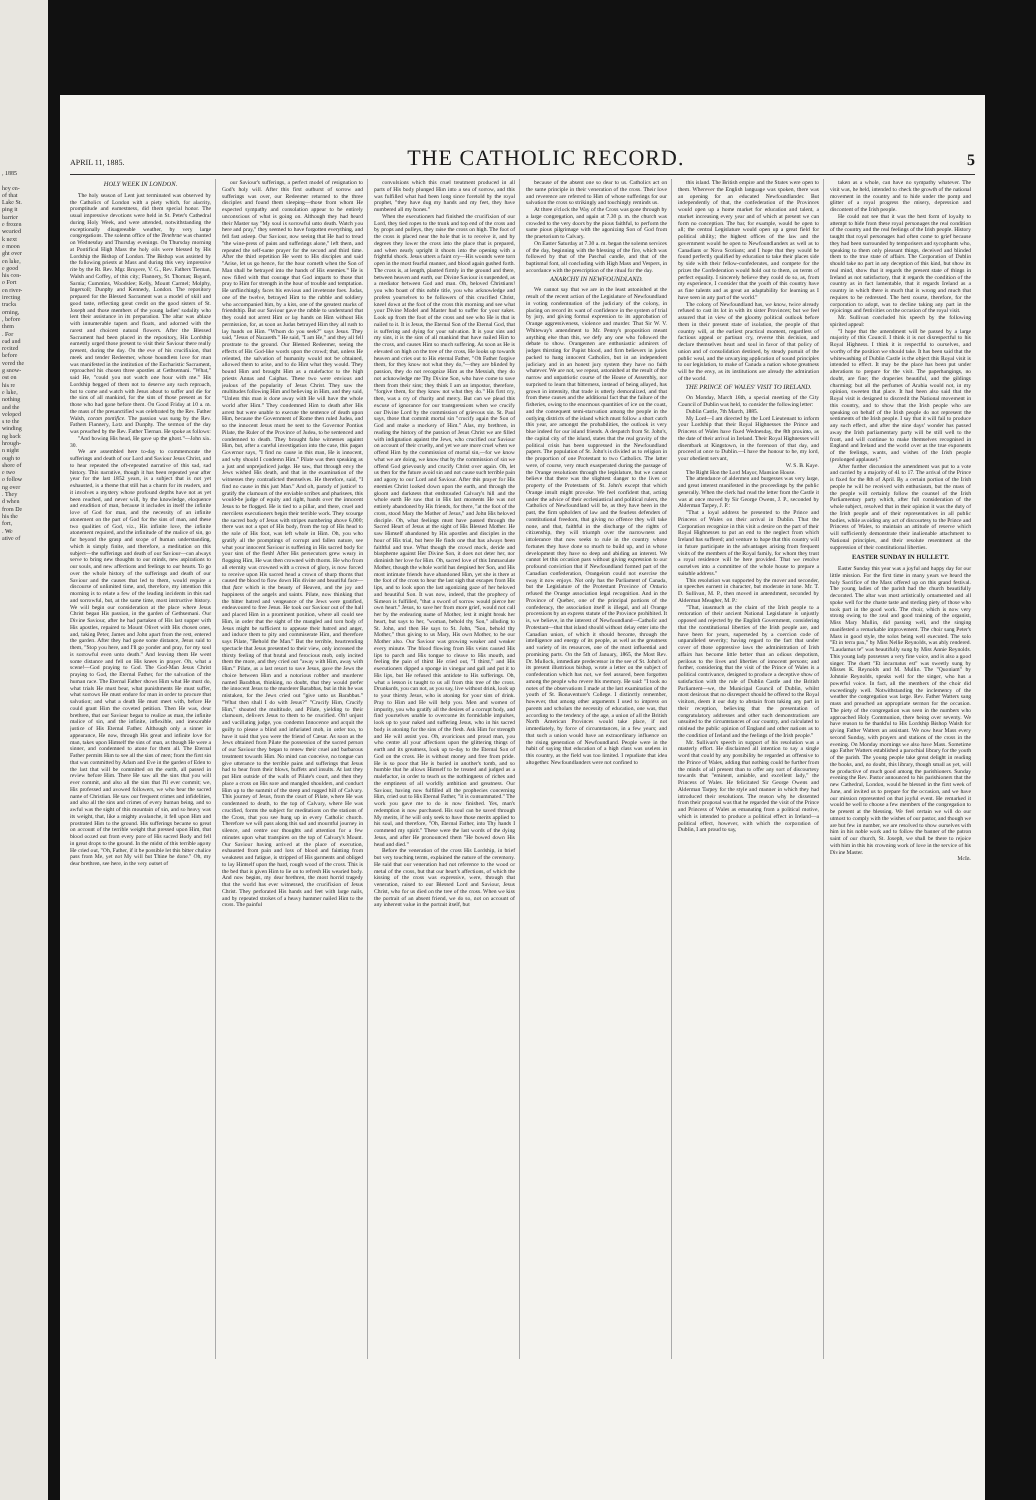, 1885
hey en-
of that
Lake St.
ping it
barrier
e frozen
wearied
k next
e moon
ght over
en lake,
e good
his con-
o Fort
en river-
irecting
tracks
orning,
, before
them
. For
ead and
recited
before
vered the
g snow-
ost on
his re
e lake,
nothing
and the
veloped
s to the
winding
ng back
hrough-
n night
ough to
shore of
e two
o follow
ng over
. They
d when
from De
his the
fort,
. We
ative of
APRIL 11, 1885.
THE CATHOLIC RECORD.
5
HOLY WEEK IN LONDON.
The holy season of Lent just terminated was observed by the Catholics of London with a piety which, for alacrity, promptitude and earnestness, did them special honor. The usual impressive devotions were held in St. Peter's Cathedral during Holy Week, and were attended, notwithstanding the exceptionally disagreeable weather, by very large congregations. The solemn office of the Tenebrae was chanted on Wednesday and Thursday evenings. On Thursday morning at Pontifical High Mass the holy oils were blessed by His Lordship the Bishop of London. The Bishop was assisted by the following priests at Mass and during this very impressive rite by the Rt. Rev. Mgr. Bruyere, V. G., Rev. Fathers Tiernan, Walsh and Coffey, of this city; Flannery, St. Thomas; Bayard, Sarnia; Cummins, Woodslee; Kelly, Mount Carmel; Molphy, Ingersoll; Dunphy and Kennedy, London. The repository prepared for the Blessed Sacrament was a model of skill and good taste, reflecting great credit on the good sisters of St. Joseph and those members of the young ladies' sodality who lent their assistance in its preparation. The altar was ablaze with innumerable tapers and floats, and adorned with the rarest and choicest natural flowers. After the Blessed Sacrament had been placed in the repository, His Lordship earnestly urged those present to visit their Saviour there really present, during the day. On the eve of his crucifixion, that meek and tender Redeemer, whose boundless love for man was manifested in the institution of the Eucharistic Sacrament, reproached his chosen three apostles at Gethsemani. "What," said He, "could you not watch one hour with me." His Lordship begged of them not to deserve any such reproach, but to come and watch with Jesus about to suffer and die for the sins of all mankind, for the sins of those present as for those who had gone before them. On Good Friday at 10 a. m. the mass of the presanctified was celebrated by the Rev. Father Walsh, coram pontifice. The passion was sung by the Rev. Fathers Flannery, Lotz and Dunphy. The sermon of the day was preached by the Rev. Father Tiernan. He spoke as follows:
"And bowing His head, He gave up the ghost."—John xix. 30.
We are assembled here to-day to commemorate the sufferings and death of our Lord and Saviour Jesus Christ, and to hear repeated the oft-repeated narrative of this sad, sad history. This narrative, though it has been repeated year after year for the last 1852 years, is a subject that is not yet exhausted, is a theme that still has a charm for its readers, and it involves a mystery whose profound depths have not as yet been reached, and never will, by the knowledge, eloquence and erudition of man, because it includes in itself the infinite love of God for man, and the necessity of an infinite atonement on the part of God for the sins of man, and these two qualities of God, viz., His infinite love, the infinite atonement required, and the infinitude of the malice of sin, go far beyond the grasp and scope of human understanding, which is simply finite, and therefore, a meditation on this subject—the sufferings and death of our Saviour—can always serve to bring new thoughts to our minds, new aspirations to our souls, and new affections and feelings to our hearts. To go over the whole history of the sufferings and death of our Saviour and the causes that led to them, would require a discourse of unlimited time, and, therefore, my intention this morning is to relate a few of the leading incidents in this sad and sorrowful, but, at the same time, most instructive history. We will begin our consideration at the place where Jesus Christ began His passion, in the garden of Gethsemani. Our Divine Saviour, after he had partaken of His last supper with His apostles, repaired to Mount Olivet with His chosen ones, and, taking Peter, James and John apart from the rest, entered the garden. After they had gone some distance, Jesus said to them, "Stop you here, and I'll go yonder and pray, for my soul is sorrowful even unto death." And leaving them He went some distance and fell on His knees in prayer. Oh, what a scene!—God praying to God. The God-Man Jesus Christ praying to God, the Eternal Father, for the salvation of the human race. The Eternal Father shows Him what He must do, what trials He must bear, what punishments He must suffer, what sorrows He must endure for man in order to procure that salvation; and what a death He must meet with, before He could grant Him the coveted petition. Then He was, dear brethren, that our Saviour began to realize as man, the infinite malice of sin, and the infinite, inflexible, and inexorable justice of His Eternal Father. Although only a sinner in appearance, He now, through His great and infinite love for man, takes upon Himself the sins of man, as though He were a sinner, and condemned to atone for them all. The Eternal Father permits Him to see all the sins of men; from the first sin that was committed by Adam and Eve in the garden of Eden to the last that will be committed on the earth, all passed in review before Him. There He saw all the sins that you will ever commit, and also all the sins that I'll ever commit; we, His professed and avowed followers, we who bear the sacred name of Christian. He saw our frequent crimes and infidelities, and also all the sins and crimes of every human being, and so awful was the sight of this mountain of sin, and so heavy was its weight, that, like a mighty avalanche, it fell upon Him and prostrated Him to the ground. His sufferings became so great on account of the terrible weight that pressed upon Him, that blood oozed out from every pore of His sacred Body and fell in great drops to the ground. In the midst of this terrible agony He cried out, "Oh, Father, if it be possible let this bitter chalice pass from Me, yet not My will but Thine be done." Oh, my dear brethren, see here, in the very outset of
our Saviour's sufferings, a perfect model of resignation to God's holy will. After this first outburst of sorrow and sufferings was over, our Redeemer returned to the three disciples and found them sleeping—those from whom He expected sympathy and consolation appear to be entirely unconscious of what is going on. Although they had heard their Master say "My soul is sorrowful unto death. Watch you here and pray," they seemed to have forgotten everything, and fell fast asleep. Our Saviour, now seeing that He had to tread "the wine-press of pains and sufferings alone," left them, and repeated the self-same prayer for the second and third time. After the third repetition He went to His disciples and said "Arise, let us go hence, for the hour cometh when the Son of Man shall be betrayed into the hands of His enemies." He is now filled with that courage that God imparts to those that pray to Him for strength in the hour of trouble and temptation. He unflinchingly faces his envious and inveterate foes. Judas, one of the twelve, betrayed Him to the rabble and soldiery who accompanied him, by a kiss, one of the greatest marks of friendship. But our Saviour gave the rabble to understand that they could not arrest Him or lay hands on Him without His permission, for, as soon as Judas betrayed Him they all rush to lay hands on Him. "Whom do you seek?" says Jesus. They said, "Jesus of Nazareth." He said, "I am He," and they all fell prostrate to the ground. Our Blessed Redeemer, seeing the effects of His God-like words upon the crowd; that, unless He relented, the salvation of humanity would not be obtained, allowed them to arise, and to do Him what they would. They bound Him and brought Him as a malefactor to the high priests Annas and Caiphas. These two were envious and jealous of the popularity of Jesus Christ. They saw the multitudes following Him and believing in Him, and they said, "Unless this man is done away with He will have the whole world after Him." They condemned Him to death after His arrest but were unable to execute the sentence of death upon Him, because the Government of Rome then ruled Judea, and so the innocent Jesus must be sent to the Governor Pontius Pilate, the Ruler of the Province of Judea, to be sentenced and condemned to death. They brought false witnesses against Him, but, after a careful investigation into the case, this pagan Governor says, "I find no cause in this man, He is innocent, and why should I condemn Him." Pilate was then speaking as a just and unprejudiced judge. He saw, that through envy the Jews wished His death, and that in the examination of the witnesses they contradicted themselves. He therefore, said, "I find no cause in this just Man." And oh, parody of justice! to gratify the clamours of the enviable scribes and pharisees, this would-be judge of equity and right, hands over the innocent Jesus to be flogged. He is tied to a pillar, and there, cruel and merciless executioners begin their terrible work. They scourge the sacred body of Jesus with stripes numbering above 6,000; there was not a spot of His body, from the top of His head to the sole of His foot, was left whole in Him. Oh, you who gratify all the promptings of corrupt and fallen nature, see what your innocent Saviour is suffering in His sacred body for your sins of the flesh! After His persecutors grew weary in flogging Him, He was then crowned with thorns. He who from all eternity was crowned with a crown of glory, is now forced to receive upon His sacred head a crown of sharp thorns that caused the blood to flow down His divine and beautiful face—that face which is the beauty of Heaven, and the joy and happiness of the angels and saints. Pilate, now thinking that the bitter hatred and vengeance of the Jews were gratified, endeavoured to free Jesus. He took our Saviour out of the hall and placed Him in a prominent position, where all could see Him, in order that the sight of the mangled and torn body of Jesus might be sufficient to appease their hatred and anger, and induce them to pity and commiserate Him, and therefore says Pilate, "Behold the Man." But the terrible, heartrending spectacle that Jesus presented to their view, only increased the thirsty feeling of that brutal and ferocious mob, only incited them the more, and they cried out "away with Him, away with Him." Pilate, as a last resort to save Jesus, gave the Jews the choice between Him and a notorious robber and murderer named Barabbas, thinking, no doubt, that they would prefer the innocent Jesus to the murderer Barabbas, but in this he was mistaken, for the Jews cried out "give unto us Barabbas." "What then shall I do with Jesus?" "Crucify Him, Crucify Him," shouted the multitude, and Pilate, yielding to their clamours, delivers Jesus to them to be crucified. Oh! unjust and vacillating judge, you condemn Innocence and acquit the guilty to please a blind and infuriated mob, in order too, to have it said that you were the friend of Cæsar. As soon as the Jews obtained from Pilate the possession of the sacred person of our Saviour they began to renew their cruel and barbarous treatment towards Him. No mind can conceive, no tongue can give utterance to the terrible pains and sufferings that Jesus had to bear from their blows, buffets and insults. At last they put Him outside of the walls of Pilate's court, and then they place a cross on His sore and mangled shoulders, and conduct Him up to the summit of the steep and rugged hill of Calvary. This journey of Jesus, from the court of Pilate, where He was condemned to death, to the top of Calvary, where He was crucified, forms the subject for meditations on the stations of the Cross, that you see hung up in every Catholic church. Therefore we will pass along this sad and mournful journey in silence, and centre our thoughts and attention for a few minutes upon what transpires on the top of Calvary's Mount. Our Saviour having arrived at the place of execution, exhausted from pain and loss of blood and fainting from weakness and fatigue, is stripped of His garments and obliged to lay Himself upon the hard, rough wood of the cross. This is the bed that is given Him to lie on to refresh His wearied body. And now begins, my dear brethren, the most horrid tragedy that the world has ever witnessed, the crucifixion of Jesus Christ. They perforated His hands and feet with large nails, and by repeated strokes of a heavy hammer nailed Him to the cross. The painful
convulsions which this cruel treatment produced in all parts of His body plunged Him into a sea of sorrow, and this was fulfilled what had been long since foretold by the royal prophet, "they have dug my hands and my feet, they have numbered all my bones."
When the executioners had finished the crucifixion of our Lord, they tied ropes to the trunk and top end of the cross and by props and pulleys, they raise the cross on high. The foot of the cross is placed near the hole that is to receive it, and by degrees they lower the cross into the place that is prepared, and when nearly upright it shoots into the opening with a frightful shock. Jesus utters a faint cry—His wounds were torn open in the most fearful manner, and blood again gushed forth. The cross is, at length, planted firmly in the ground and there, between heaven and earth, our Divine Saviour is suspended, as a mediator between God and man. Oh, beloved Christians! you who boast of this noble title, you who acknowledge and profess yourselves to be followers of this crucified Christ, kneel down at the foot of the cross this morning and see what your Divine Model and Master had to suffer for your sakes. Look up from the foot of the cross and see who He is that is nailed to it. It is Jesus, the Eternal Son of the Eternal God, that is suffering and dying for your salvation. It is your sins and my sins, it is the sins of all mankind that have nailed Him to the cross, and causes Him so much suffering. As soon as He is elevated on high on the tree of the cross, He looks up towards heaven and cries out to His eternal Father, "Oh Father forgive them, for they know not what they do,"—they are blinded by passion, they do not recognize Him as the Messiah, they do not acknowledge me Thy Divine Son, who have come to save them from their sins; they think I am an impostor, therefore, "forgive them, for they know not what they do." His first cry, then, was a cry of charity and mercy. But can we plead this excuse of ignorance for our transgressions when we crucify our Divine Lord by the commission of grievous sin. St. Paul says, those that commit mortal sin "crucify again the Son of God and make a mockery of Him." Alas, my brethren, in reading the history of the passion of Jesus Christ we are filled with indignation against the Jews, who crucified our Saviour on account of their cruelty, and yet we are more cruel when we offend Him by the commission of mortal sin,—for we know what we are doing, we know that by the commission of sin we offend God grievously and crucify Christ over again. Oh, let us then for the future avoid sin and not cause such terrible pain and agony to our Lord and Saviour. After this prayer for His enemies Christ looked down upon the earth, and through the gloom and darkness that enshrouded Calvary's hill and the whole earth He saw that in His last moments He was not entirely abandoned by His friends, for there, "at the foot of the cross, stood Mary the Mother of Jesus," and John His beloved disciple. Oh, what feelings must have passed through the Sacred Heart of Jesus at the sight of His Blessed Mother. He saw Himself abandoned by His apostles and disciples in the hour of His trial, but here He finds one that has always been faithful and true. What though the crowd mock, deride and blaspheme against Her Divine Son, it does not deter her, nor diminish her love for Him. Oh, sacred love of this Immaculate Mother, though the whole world has despised her Son, and His most intimate friends have abandoned Him, yet she is there at the foot of the cross to hear the last sigh that escapes from His lips, and to look upon the last agonizing gaze of her beloved and beautiful Son. It was now, indeed, that the prophecy of Simeon is fulfilled, "that a sword of sorrow would pierce her own heart." Jesus, to save her from more grief, would not call her by the endearing name of Mother, lest it might break her heart, but says to her, "woman, behold thy Son," alluding to St. John, and then He says to St. John, "Son, behold thy Mother," thus giving to us Mary, His own Mother, to be our Mother also. Our Saviour was growing weaker and weaker every minute. The blood flowing from His veins caused His lips to parch and His tongue to cleave to His mouth, and feeling the pain of thirst He cried out, "I thirst," and His executioners dipped a sponge in vinegar and gall and put it to His lips, but He refused this antidote to His sufferings. Oh, what a lesson is taught to us all from this tree of the cross. Drunkards, you can not, as you say, live without drink, look up to your thirsty Jesus, who is atoning for your sins of drink. Pray to Him and He will help you. Men and women of impurity, you who gratify all the desires of a corrupt body, and find yourselves unable to overcome its formidable impulses, look up to your naked and suffering Jesus, who in his sacred body is atoning for the sins of the flesh. Ask Him for strength and He will assist you. Oh, avaricious and proud man, you who centre all your affections upon the glittering things of earth and its greatness, look up to-day to the Eternal Son of God on the cross. He is without money and free from pride. He is so poor that He is buried in another's tomb, and so humble that he allows Himself to be treated and judged as a malefactor, in order to teach us the nothingness of riches and the emptiness of all worldly ambition and greatness. Our Saviour, having now fulfilled all the prophecies concerning Him, cried out to His Eternal Father, "it is consummated." The work you gave me to do is now finished. Yes, man's redemption is now purchased. His soul can be saved through My merits, if he will only seek to have those merits applied to his soul, and therefore, "Oh, Eternal Father, into Thy hands I commend my spirit." These were the last words of the dying Jesus, and after He pronounced them "He bowed down His head and died."
Before the veneration of the cross His Lordship, in brief but very touching terms, explained the nature of the ceremony. He said that our veneration had not reference to the wood or metal of the cross, but that our heart's affections, of which the kissing of the cross was expressive, were, through that veneration, raised to our Blessed Lord and Saviour, Jesus Christ, who for us died on the tree of the cross. When we kiss the portrait of an absent friend, we do so, not on account of any inherent value in the portrait itself, but
because of the absent one so dear to us. Catholics act on the same principle in their veneration of the cross. Their love and reverence are referred to Him of whose sufferings for our salvation the cross so strikingly and touchingly reminds us.
At three o'clock the Way of the Cross was gone through by a large congregation, and again at 7.30 p. m. the church was crowded to the very doors by the pious faithful, to perform the same pious pilgrimage with the agonizing Son of God from the praetorium to Calvary.
On Easter Saturday at 7.30 a. m. began the solemn services of the day, beginning with the blessing of the fire, which was followed by that of the Paschal candle, and that of the baptismal font, all concluding with High Mass and Vespers, in accordance with the prescription of the ritual for the day.
ANARCHY IN NEWFOUNDLAND.
We cannot say that we are in the least astonished at the result of the recent action of the Legislature of Newfoundland in voting condemnation of the judiciary of the colony, in placing on record its want of confidence in the system of trial by jury, and giving formal expression to its approbation of Orange aggressiveness, violence and murder. That Sir W. V. Whiteway's amendment to Mr. Penny's proposition meant anything else than this, we defy any one who followed the debate to show. Orangemen are enthusiastic admirers of judges thirsting for Papist blood, and firm believers in juries packed to hang innocent Catholics, but in an independent judiciary and in an honest jury system they have no faith whatever. We are not, we repeat, astonished at the result of the narrow and unpatriotic course of the House of Assembly, nor surprised to learn that bitterness, instead of being allayed, has grown in intensity, that trade is utterly demoralized, and that from these causes and the additional fact that the failure of the fisheries, owing to the enormous quantities of ice on the coast, and the consequent semi-starvation among the people in the outlying districts of the island which must follow a short catch this year, are amongst the probabilities, the outlook is very blue indeed for our island friends. A despatch from St. John's, the capital city of the island, states that the real gravity of the political crisis has been suppressed in the Newfoundland papers. The population of St. John's is divided as to religion in the proportion of one Protestant to two Catholics. The latter were, of course, very much exasperated during the passage of the Orange resolutions through the legislature, but we cannot believe that there was the slightest danger to the lives or property of the Protestants of St. John's except that which Orange insult might provoke. We feel confident that, acting under the advice of their ecclesiastical and political rulers, the Catholics of Newfoundland will be, as they have been in the past, the firm upholders of law and the fearless defenders of constitutional freedom, that giving no offence they will take none, and that, faithful in the discharge of the rights of citizenship, they will triumph over the narrowness and intolerance that now seeks to rule in the country whose fortunes they have done so much to build up, and in whose development they have so deep and abiding an interest. We cannot let this occasion pass without giving expression to our profound conviction that if Newfoundland formed part of the Canadian confederation, Orangeism could not exercise the sway it now enjoys. Not only has the Parliament of Canada, but the Legislature of the Protestant Province of Ontario refused the Orange association legal recognition. And in the Province of Quebec, one of the principal portions of the confederacy, the association itself is illegal, and all Orange processions by an express statute of the Province prohibited. It is, we believe, in the interest of Newfoundland—Catholic and Protestant—that that island should without delay enter into the Canadian union, of which it should become, through the intelligence and energy of its people, as well as the greatness and variety of its resources, one of the most influential and promising parts. On the 5th of January, 1865, the Most Rev. Dr. Mullock, immediate predecessor in the see of St. John's of its present illustrious bishop, wrote a letter on the subject of confederation which has not, we feel assured, been forgotten among the people who revere his memory. He said: "I took no notes of the observations I made at the last examination of the youth of St. Bonaventure's College. I distinctly remember, however, that among other arguments I used to impress on parents and scholars the necessity of education, one was, that according to the tendency of the age, a union of all the British North American Provinces would take place, if not immediately, by force of circumstances, in a few years; and that such a union would have an extraordinary influence on the rising generation of Newfoundland. People were in the habit of saying that education of a high class was useless in this country, as the field was too limited. I repudiate that idea altogether. Newfoundlanders were not confined to
this island. The British empire and the States were open to them. Wherever the English language was spoken, there was an opening for an educated Newfoundlander. But independently of that, the confederation of the Provinces would open up a home market for education and talent, a market increasing every year and of which at present we can form no conception. The bar, for example, would be open to all; the central Legislature would open up a great field for political ability; the highest offices of the law and the government would be open to Newfoundlanders as well as to Canadians or Nova Scotians; and I hope that they would be found perfectly qualified by education to take their places side by side with their fellow-confederates, and compete for the prizes the Confederation would hold out to them, on terms of perfect equality. I sincerely believe they could do so, as, from my experience, I consider that the youth of this country have as fine talents and as great an adaptability for learning as I have seen in any part of the world."
The colony of Newfoundland has, we know, twice already refused to cast its lot in with its sister Provinces; but we feel assured that in view of the gloomy political outlook before them in their present state of isolation, the people of that country will, at the earliest practical moment, regardless of factious appeal or partisan cry, reverse this decision, and declare themselves heart and soul in favor of that policy of union and of consolidation destined, by steady pursuit of the public weal, and the unvarying application of sound principles to our legislation, to make of Canada a nation whose greatness will be the envy, as its institutions are already the admiration of the world.
THE PRINCE OF WALES' VISIT TO IRELAND.
On Monday, March 16th, a special meeting of the City Council of Dublin was held, to consider the following letter:
Dublin Castle, 7th March, 1885.
My Lord—I am directed by the Lord Lieutenant to inform your Lordship that their Royal Highnesses the Prince and Princess of Wales have fixed Wednesday, the 8th proximo, as the date of their arrival in Ireland. Their Royal Highnesses will disembark at Kingstown, in the forenoon of that day, and proceed at once to Dublin.—I have the honour to be, my lord, your obedient servant,
W. S. B. Kaye.
The Right Hon the Lord Mayor, Mansion House.
The attendance of aldermen and burgesses was very large, and great interest manifested in the proceedings by the public generally. When the clerk had read the letter from the Castle it was at once moved by Sir George Owens, J. P., seconded by Alderman Tarpey, J. P.:
"That a loyal address be presented to the Prince and Princess of Wales on their arrival in Dublin. That the Corporation recognize in this visit a desire on the part of their Royal Highnesses to put an end to the neglect from which Ireland has suffered; and venture to hope that this country will in future participate in the advantages arising from frequent visits of the members of the Royal family, for whom they trust a royal residence will be here provided. That we resolve ourselves into a committee of the whole house to prepare a suitable address."
This resolution was supported by the mover and seconder, in speeches earnest in character, but moderate in tone. Mr. T. D. Sullivan, M. P., then moved in amendment, seconded by Alderman Meagher, M. P.:
"That, inasmuch as the claim of the Irish people to a restoration of their ancient National Legislature is unjustly opposed and rejected by the English Government, considering that the constitutional liberties of the Irish people are, and have been for years, superseded by a coercion code of unparalleled severity; having regard to the fact that under cover of those oppressive laws the administration of Irish affairs has become little better than an odious despotism, perilous to the lives and liberties of innocent persons; and further, considering that the visit of the Prince of Wales is a political contrivance, designed to produce a deceptive show of satisfaction with the rule of Dublin Castle and the British Parliament—we, the Municipal Council of Dublin, whilst most desirous that no disrespect should be offered to the Royal visitors, deem it our duty to abstain from taking any part in their reception, believing that the presentation of congratulatory addresses and other such demonstrations are unsuited to the circumstances of our country, and calculated to mislead the public opinion of England and other nations as to the condition of Ireland and the feelings of the Irish people."
Mr. Sullivan's speech in support of his resolution was a masterly effort. He disclaimed all intention to say a single word that could by any possibility be regarded as offensive to the Prince of Wales, adding that nothing could be further from the minds of all present than to offer any sort of discourtesy towards that "eminent, amiable, and excellent lady," the Princess of Wales. He felicitated Sir George Owens and Alderman Tarpey for the style and manner in which they had introduced their resolutions. The reason why he dissented from their proposal was that he regarded the visit of the Prince and Princess of Wales as emanating from a political motive, which is intended to produce a political effect in Ireland—a political effect, however, with which the corporation of Dublin, I am proud to say,
taken as a whole, can have no sympathy whatever. The visit was, he held, intended to check the growth of the national movement in the country and to hide under the pomp and glitter of a royal progress the misery, depression and discontent of the Irish people.
He could not see that it was the best form of loyalty to attempt to hide from these royal personages the real condition of the country and the real feelings of the Irish people. History taught that royal personages had often come to grief because they had been surrounded by temporisers and sycophants who, speaking to them only pleasant things, deceived and blinded them to the true state of affairs. The Corporation of Dublin should take no part in any deception of this kind, but show its real mind, show that it regards the present state of things in Ireland as not satisfactory, that it regards the condition of the country as in fact lamentable, that it regards Ireland as a country in which there is much that is wrong and much that requires to be redressed. The best course, therefore, for the corporation to adopt, was to decline taking any part in the rejoicings and festivities on the occasion of the royal visit.
Mr. Sullivan concluded his speech by the following spirited appeal:
"I hope that the amendment will be passed by a large majority of this Council. I think it is not disrespectful to his Royal Highness. I think it is respectful to ourselves, and worthy of the position we should take. It has been said that the whitewashing of Dublin Castle is the object this Royal visit is intended to effect. It may be the place has been put under alterations to prepare for the visit. The paperhangings, no doubt, are fine; the draperies beautiful, and the gildings charming; but all the perfumes of Arabia would not, in my opinion, sweeten that place. It had been also said that the Royal visit is designed to discredit the National movement in this country, and to show that the Irish people who are speaking on behalf of the Irish people do not represent the sentiments of the Irish people. I say that it will fail to produce any such effect, and after the nine days' wonder has passed away the Irish parliamentary party will be still well to the front, and will continue to make themselves recognised in England and Ireland and the world over as the true exponents of the feelings, wants, and wishes of the Irish people (prolonged applause)."
After further discussion the amendment was put to a vote and carried by a majority of 41 to 17. The arrival of the Prince is fixed for the 8th of April. By a certain portion of the Irish people he will be received with enthusiasm, but the mass of the people will certainly follow the counsel of the Irish Parliamentary party which, after full consideration of the whole subject, resolved that in their opinion it was the duty of the Irish people and of their representatives in all public bodies, while avoiding any act of discourtesy to the Prince and Princess of Wales, to maintain an attitude of reserve which will sufficiently demonstrate their inalienable attachment to National principles, and their resolute resentment at the suppression of their constitutional liberties.
EASTER SUNDAY IN HULLETT.
Easter Sunday this year was a joyful and happy day for our little mission. For the first time in many years we heard the holy Sacrifice of the Mass offered up on this grand festival. The young ladies of the parish had the church beautifully decorated. The altar was most artistically ornamented and all spoke well for the chaste taste and sterling piety of those who took part in the good work. The choir, which is now very strong owing to the zeal and good training of the organist, Miss Mary Mullin, did passing well, and the singing manifested a remarkable improvement. The choir sang Peter's Mass in good style, the solos being well executed. The solo "Et in terra pax," by Miss Nellie Reynolds, was ably rendered. "Laudamus te" was beautifully sung by Miss Annie Reynolds. This young lady possesses a very fine voice, and is also a good singer. The duett "Et incarnatus est" was sweetly sung by Misses K. Reynolds and M. Mullin. The "Quoniam" by Johnnie Reynolds, speaks well for the singer, who has a powerful voice. In fact, all the members of the choir did exceedingly well. Notwithstanding the inclemency of the weather the congregation was large. Rev. Father Watters sang mass and preached an appropriate sermon for the occasion. The piety of the congregation was seen in the numbers who approached Holy Communion, there being over seventy. We have reason to be thankful to His Lordship Bishop Walsh for giving Father Watters an assistant. We now hear Mass every second Sunday, with prayers and stations of the cross in the evening. On Monday mornings we also have Mass. Sometime ago Father Watters established a parochial library for the youth of the parish. The young people take great delight in reading the books, and, no doubt, this library, though small as yet, will be productive of much good among the parishioners. Sunday evening the Rev. Pastor announced to his parishioners that the new Cathedral, London, would be blessed in the first week of June, and invited us to prepare for the occasion, and we have our mission represented on that joyful event. He remarked it would be well to choose a few members of the congregation to be present at the blessing. We feel certain we will do our utmost to comply with the wishes of our pastor, and though we are but few in number, we are resolved to show ourselves with him in his noble work and to follow the banner of the patron saint of our church, St. Joseph, we shall be there to rejoice with him in this his crowning work of love in the service of his Divine Master.
McIn.